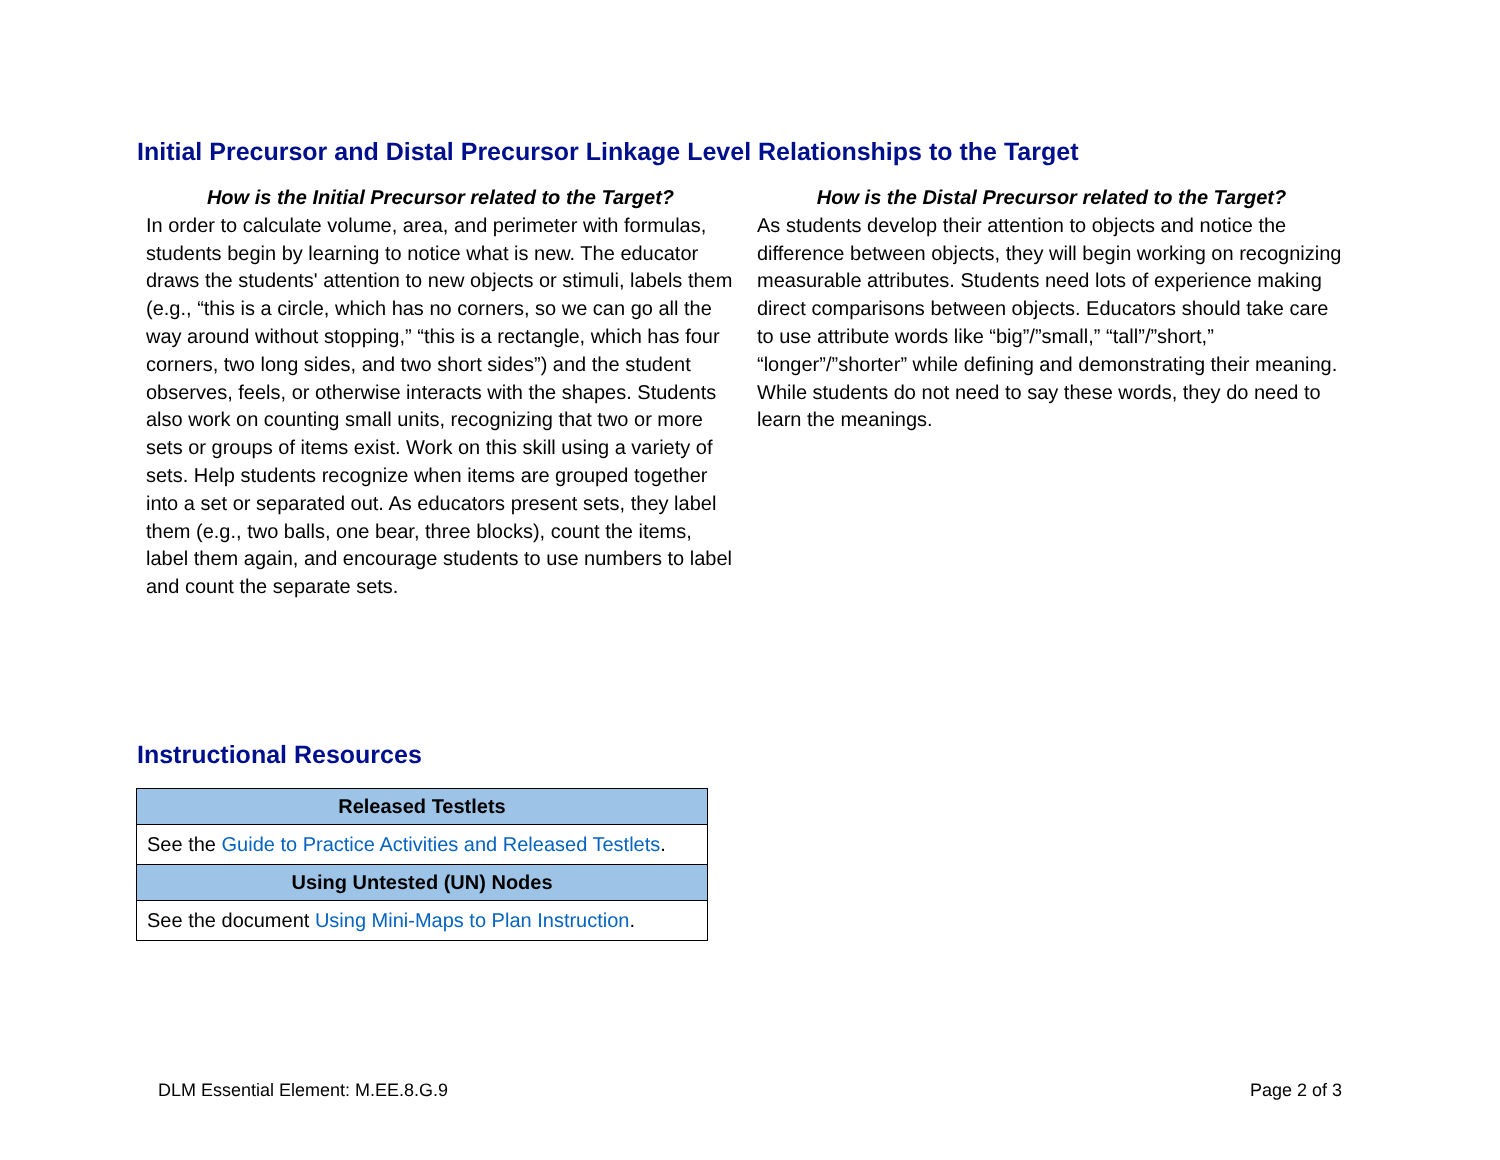Initial Precursor and Distal Precursor Linkage Level Relationships to the Target
How is the Initial Precursor related to the Target?
In order to calculate volume, area, and perimeter with formulas, students begin by learning to notice what is new. The educator draws the students' attention to new objects or stimuli, labels them (e.g., “this is a circle, which has no corners, so we can go all the way around without stopping,” “this is a rectangle, which has four corners, two long sides, and two short sides”) and the student observes, feels, or otherwise interacts with the shapes. Students also work on counting small units, recognizing that two or more sets or groups of items exist. Work on this skill using a variety of sets. Help students recognize when items are grouped together into a set or separated out. As educators present sets, they label them (e.g., two balls, one bear, three blocks), count the items, label them again, and encourage students to use numbers to label and count the separate sets.
How is the Distal Precursor related to the Target?
As students develop their attention to objects and notice the difference between objects, they will begin working on recognizing measurable attributes. Students need lots of experience making direct comparisons between objects. Educators should take care to use attribute words like “big”/”small,” “tall”/”short,” “longer”/”shorter” while defining and demonstrating their meaning. While students do not need to say these words, they do need to learn the meanings.
Instructional Resources
| Released Testlets |
| --- |
| See the Guide to Practice Activities and Released Testlets . |
| Using Untested (UN) Nodes |
| See the document Using Mini-Maps to Plan Instruction . |
DLM Essential Element: M.EE.8.G.9 Page 2 of 3